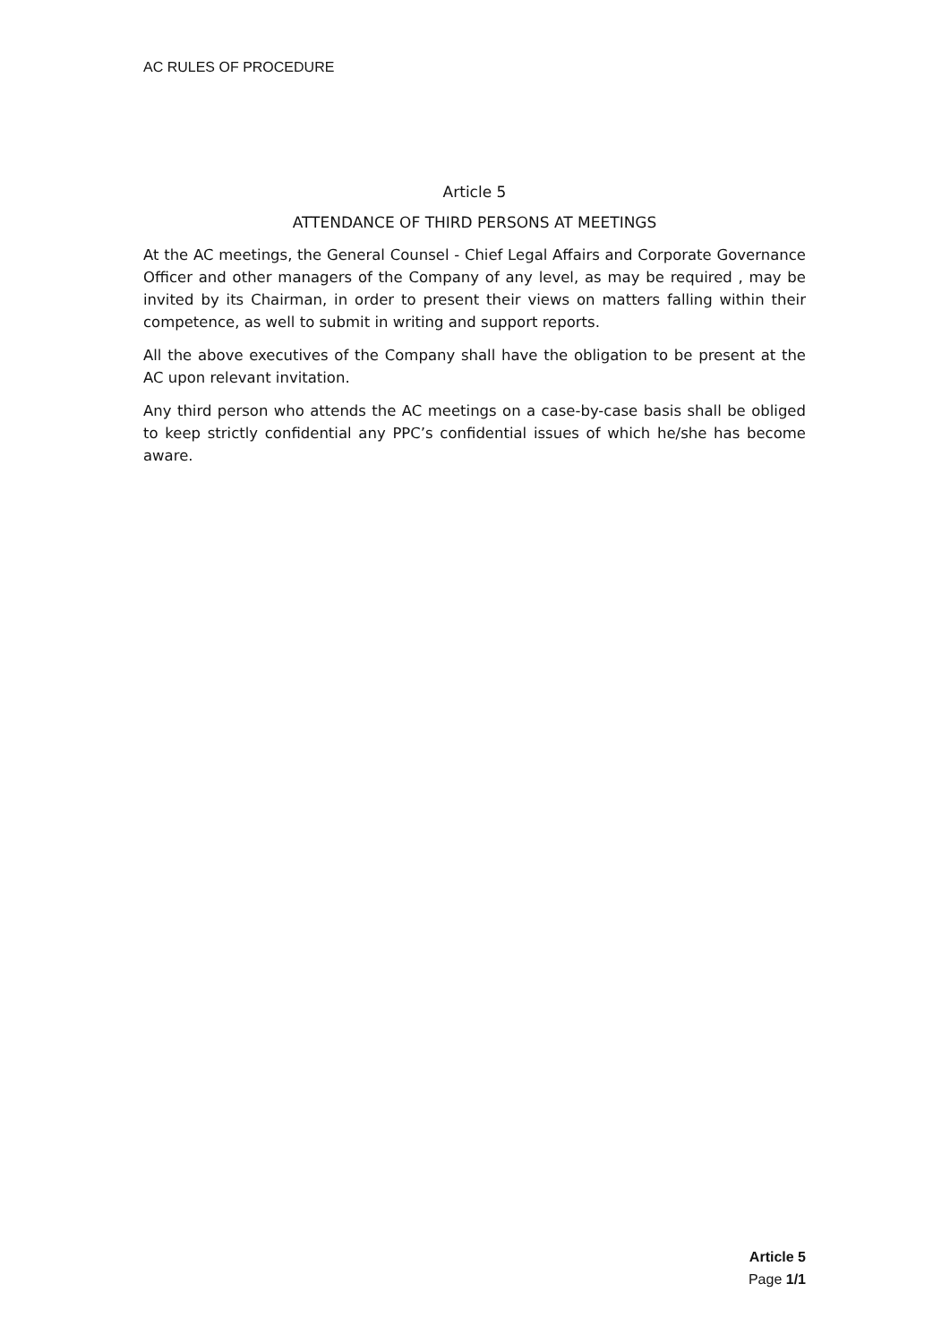AC RULES OF PROCEDURE
Article 5
ATTENDANCE OF THIRD PERSONS AT MEETINGS
At the AC meetings, the General Counsel - Chief Legal Affairs and Corporate Governance Officer and other managers of the Company of any level, as may be required , may be invited by its Chairman, in order to present their views on matters falling within their competence, as well to submit in writing and support reports.
All the above executives of the Company shall have the obligation to be present at the AC upon relevant invitation.
Any third person who attends the AC meetings on a case-by-case basis shall be obliged to keep strictly confidential any PPC’s confidential issues of which he/she has become aware.
Article 5
Page 1/1